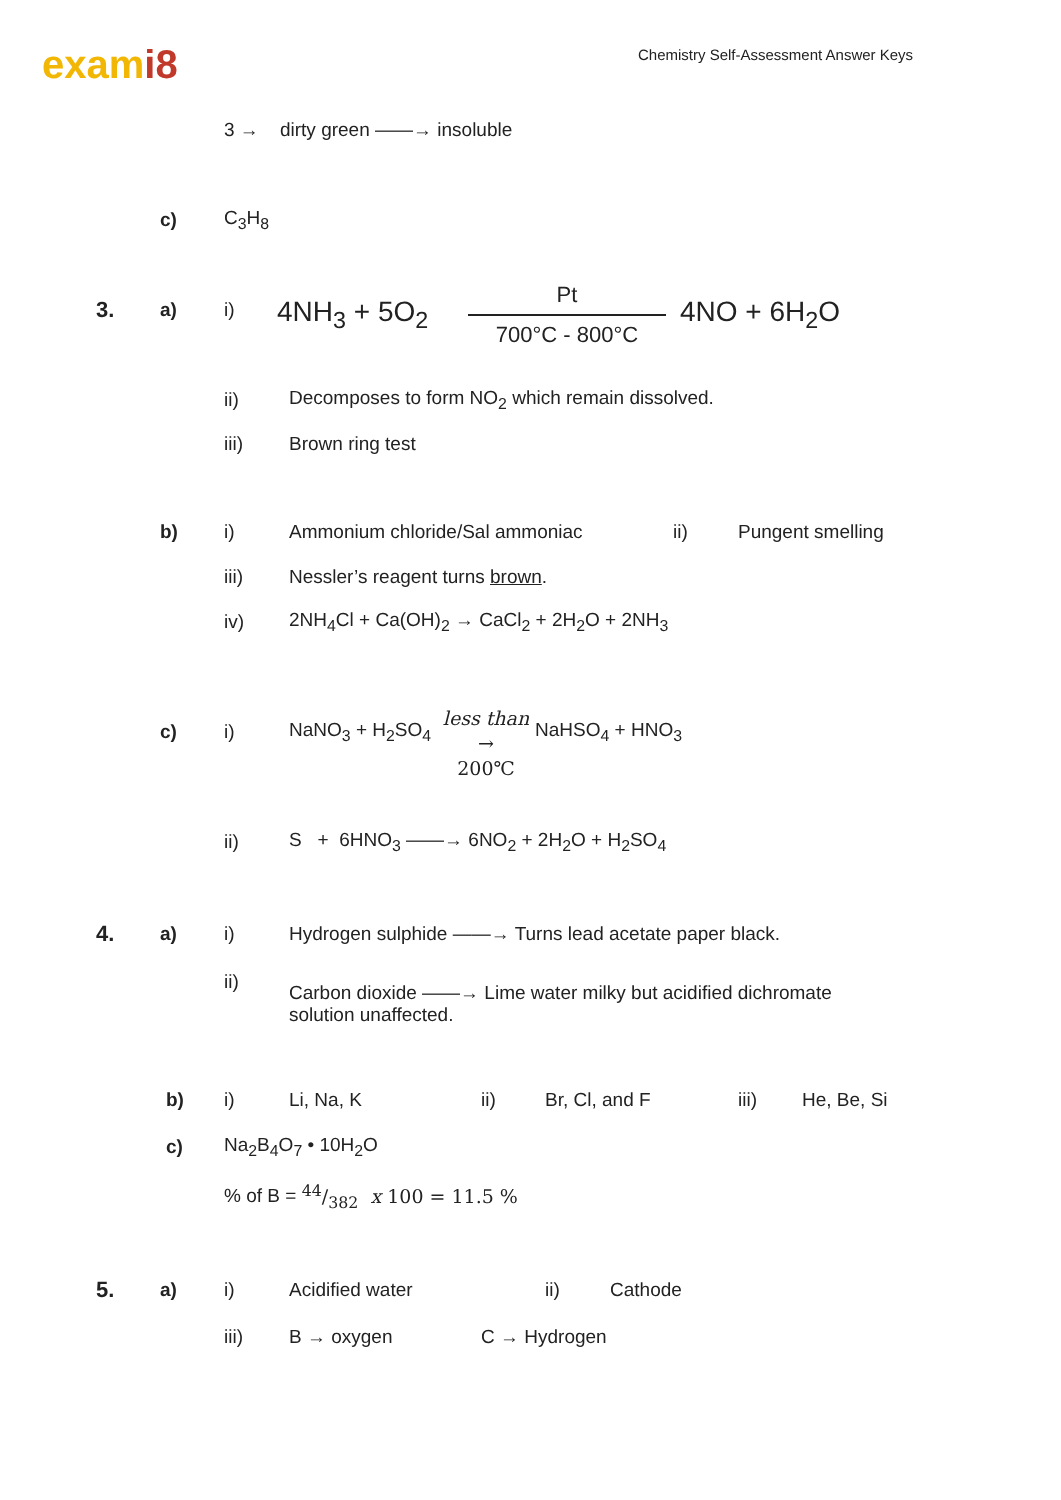exami8
Chemistry Self-Assessment Answer Keys
3 → dirty green ——→ insoluble
c) C<sub>3</sub>H<sub>8</sub>
3. a) i) 4NH<sub>3</sub> + 5O<sub>2</sub>
Pt
700°C - 800°C 4NO + 6H<sub>2</sub>O
ii) Decomposes to form NO<sub>2</sub> which remain dissolved.
iii) Brown ring test
b) i) Ammonium chloride/Sal ammoniac ii) Pungent smelling
iii) Nessler’s reagent turns brown.
iv) 2NH<sub>4</sub>Cl + Ca(OH)<sub>2</sub> → CaCl<sub>2</sub> + 2H<sub>2</sub>O + 2NH<sub>3</sub>
c) i) NaNO<sub>3</sub> + H<sub>2</sub>SO<sub>4</sub>
less than
→
200℃
NaHSO<sub>4</sub> + HNO<sub>3</sub>
ii) S + 6HNO<sub>3</sub> ——→ 6NO<sub>2</sub> + 2H<sub>2</sub>O + H<sub>2</sub>SO<sub>4</sub>
4. a) i) Hydrogen sulphide ——→ Turns lead acetate paper black.
ii) Carbon dioxide ——→ Lime water milky but acidified dichromate
solution unaffected.
b) i) Li, Na, K ii) Br, Cl, and F iii) He, Be, Si
c) Na<sub>2</sub>B<sub>4</sub>O<sub>7</sub> • 10H<sub>2</sub>O
% of B = 44/382 x 100 = 11.5 %
5. a) i) Acidified water ii) Cathode
iii) B → oxygen C → Hydrogen